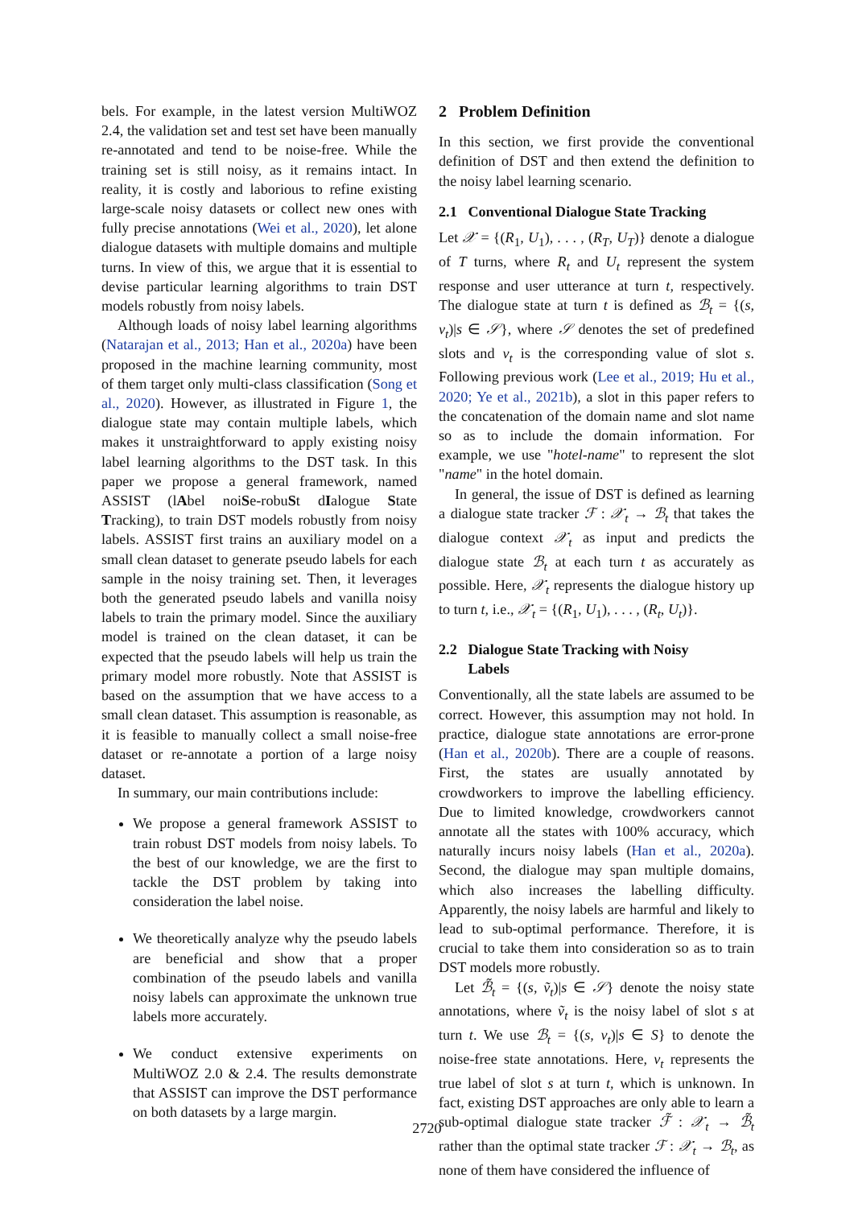bels. For example, in the latest version MultiWOZ 2.4, the validation set and test set have been manually re-annotated and tend to be noise-free. While the training set is still noisy, as it remains intact. In reality, it is costly and laborious to refine existing large-scale noisy datasets or collect new ones with fully precise annotations (Wei et al., 2020), let alone dialogue datasets with multiple domains and multiple turns. In view of this, we argue that it is essential to devise particular learning algorithms to train DST models robustly from noisy labels.
Although loads of noisy label learning algorithms (Natarajan et al., 2013; Han et al., 2020a) have been proposed in the machine learning community, most of them target only multi-class classification (Song et al., 2020). However, as illustrated in Figure 1, the dialogue state may contain multiple labels, which makes it unstraightforward to apply existing noisy label learning algorithms to the DST task. In this paper we propose a general framework, named ASSIST (lAbel noiSe-robuSt dIalogue State Tracking), to train DST models robustly from noisy labels. ASSIST first trains an auxiliary model on a small clean dataset to generate pseudo labels for each sample in the noisy training set. Then, it leverages both the generated pseudo labels and vanilla noisy labels to train the primary model. Since the auxiliary model is trained on the clean dataset, it can be expected that the pseudo labels will help us train the primary model more robustly. Note that ASSIST is based on the assumption that we have access to a small clean dataset. This assumption is reasonable, as it is feasible to manually collect a small noise-free dataset or re-annotate a portion of a large noisy dataset.
In summary, our main contributions include:
We propose a general framework ASSIST to train robust DST models from noisy labels. To the best of our knowledge, we are the first to tackle the DST problem by taking into consideration the label noise.
We theoretically analyze why the pseudo labels are beneficial and show that a proper combination of the pseudo labels and vanilla noisy labels can approximate the unknown true labels more accurately.
We conduct extensive experiments on MultiWOZ 2.0 & 2.4. The results demonstrate that ASSIST can improve the DST performance on both datasets by a large margin.
2 Problem Definition
In this section, we first provide the conventional definition of DST and then extend the definition to the noisy label learning scenario.
2.1 Conventional Dialogue State Tracking
Let 𝒳 = {(R<sub>1</sub>, U<sub>1</sub>), . . . , (R<sub>T</sub>, U<sub>T</sub>)} denote a dialogue of T turns, where R<sub>t</sub> and U<sub>t</sub> represent the system response and user utterance at turn t, respectively. The dialogue state at turn t is defined as ℬ<sub>t</sub> = {(s, v<sub>t</sub>)|s ∈ 𝒮}, where 𝒮 denotes the set of predefined slots and v<sub>t</sub> is the corresponding value of slot s. Following previous work (Lee et al., 2019; Hu et al., 2020; Ye et al., 2021b), a slot in this paper refers to the concatenation of the domain name and slot name so as to include the domain information. For example, we use "hotel-name" to represent the slot "name" in the hotel domain.
In general, the issue of DST is defined as learning a dialogue state tracker ℱ : 𝒳<sub>t</sub> → ℬ<sub>t</sub> that takes the dialogue context 𝒳<sub>t</sub> as input and predicts the dialogue state ℬ<sub>t</sub> at each turn t as accurately as possible. Here, 𝒳<sub>t</sub> represents the dialogue history up to turn t, i.e., 𝒳<sub>t</sub> = {(R<sub>1</sub>, U<sub>1</sub>), . . . , (R<sub>t</sub>, U<sub>t</sub>)}.
2.2 Dialogue State Tracking with Noisy
Labels
Conventionally, all the state labels are assumed to be correct. However, this assumption may not hold. In practice, dialogue state annotations are error-prone (Han et al., 2020b). There are a couple of reasons. First, the states are usually annotated by crowdworkers to improve the labelling efficiency. Due to limited knowledge, crowdworkers cannot annotate all the states with 100% accuracy, which naturally incurs noisy labels (Han et al., 2020a). Second, the dialogue may span multiple domains, which also increases the labelling difficulty. Apparently, the noisy labels are harmful and likely to lead to sub-optimal performance. Therefore, it is crucial to take them into consideration so as to train DST models more robustly.
Let ℬ̃<sub>t</sub> = {(s, ṽ<sub>t</sub>)|s ∈ 𝒮} denote the noisy state annotations, where ṽ<sub>t</sub> is the noisy label of slot s at turn t. We use ℬ<sub>t</sub> = {(s, v<sub>t</sub>)|s ∈ S} to denote the noise-free state annotations. Here, v<sub>t</sub> represents the true label of slot s at turn t, which is unknown. In fact, existing DST approaches are only able to learn a sub-optimal dialogue state tracker ℱ̃ : 𝒳<sub>t</sub> → ℬ̃<sub>t</sub> rather than the optimal state tracker ℱ : 𝒳<sub>t</sub> → ℬ<sub>t</sub>, as none of them have considered the influence of
2720